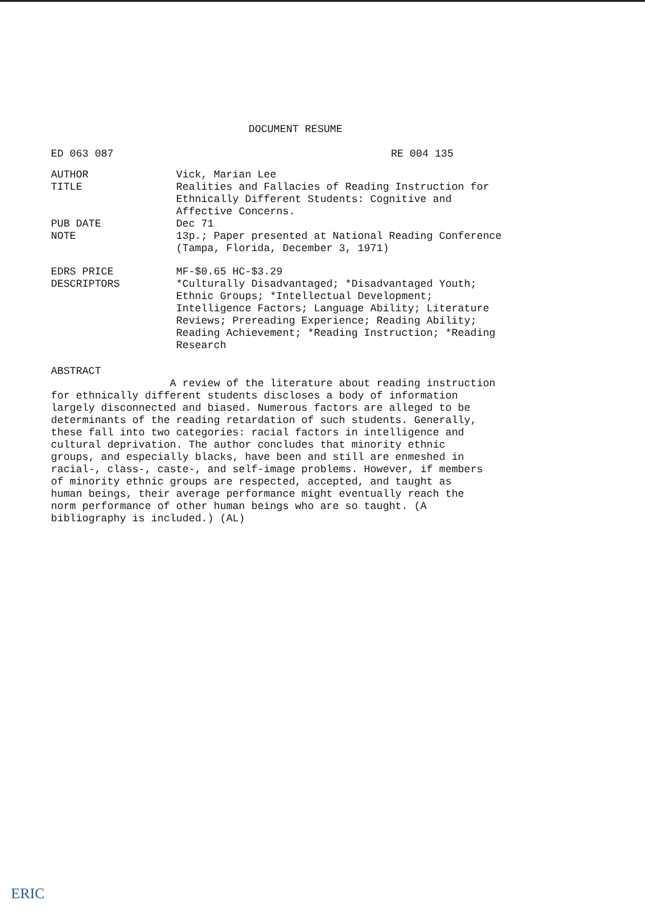DOCUMENT RESUME
| ED 063 087 | RE 004 135 |
| AUTHOR | Vick, Marian Lee |
| TITLE | Realities and Fallacies of Reading Instruction for Ethnically Different Students: Cognitive and Affective Concerns. |
| PUB DATE | Dec 71 |
| NOTE | 13p.; Paper presented at National Reading Conference (Tampa, Florida, December 3, 1971) |
| EDRS PRICE | MF-$0.65 HC-$3.29 |
| DESCRIPTORS | *Culturally Disadvantaged; *Disadvantaged Youth; Ethnic Groups; *Intellectual Development; Intelligence Factors; Language Ability; Literature Reviews; Prereading Experience; Reading Ability; Reading Achievement; *Reading Instruction; *Reading Research |
ABSTRACT
A review of the literature about reading instruction
for ethnically different students discloses a body of information
largely disconnected and biased. Numerous factors are alleged to be
determinants of the reading retardation of such students. Generally,
these fall into two categories: racial factors in intelligence and
cultural deprivation. The author concludes that minority ethnic
groups, and especially blacks, have been and still are enmeshed in
racial-, class-, caste-, and self-image problems. However, if members
of minority ethnic groups are respected, accepted, and taught as
human beings, their average performance might eventually reach the
norm performance of other human beings who are so taught. (A
bibliography is included.) (AL)
ERIC